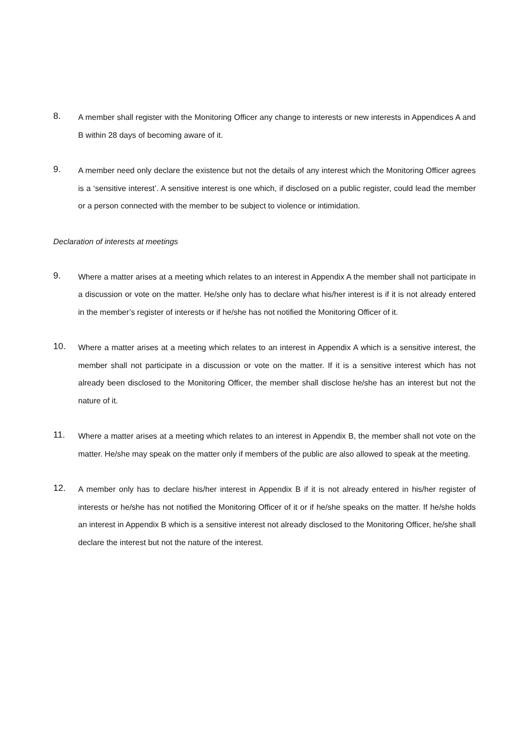8.
A member shall register with the Monitoring Officer any change to interests or new interests in Appendices A and B within 28 days of becoming aware of it.
9.
A member need only declare the existence but not the details of any interest which the Monitoring Officer agrees is a ‘sensitive interest’. A sensitive interest is one which, if disclosed on a public register, could lead the member or a person connected with the member to be subject to violence or intimidation.
Declaration of interests at meetings
9.
Where a matter arises at a meeting which relates to an interest in Appendix A the member shall not participate in a discussion or vote on the matter. He/she only has to declare what his/her interest is if it is not already entered in the member’s register of interests or if he/she has not notified the Monitoring Officer of it.
10.
Where a matter arises at a meeting which relates to an interest in Appendix A which is a sensitive interest, the member shall not participate in a discussion or vote on the matter. If it is a sensitive interest which has not already been disclosed to the Monitoring Officer, the member shall disclose he/she has an interest but not the nature of it.
11.
Where a matter arises at a meeting which relates to an interest in Appendix B, the member shall not vote on the matter. He/she may speak on the matter only if members of the public are also allowed to speak at the meeting.
12.
A member only has to declare his/her interest in Appendix B if it is not already entered in his/her register of interests or he/she has not notified the Monitoring Officer of it or if he/she speaks on the matter. If he/she holds an interest in Appendix B which is a sensitive interest not already disclosed to the Monitoring Officer, he/she shall declare the interest but not the nature of the interest.